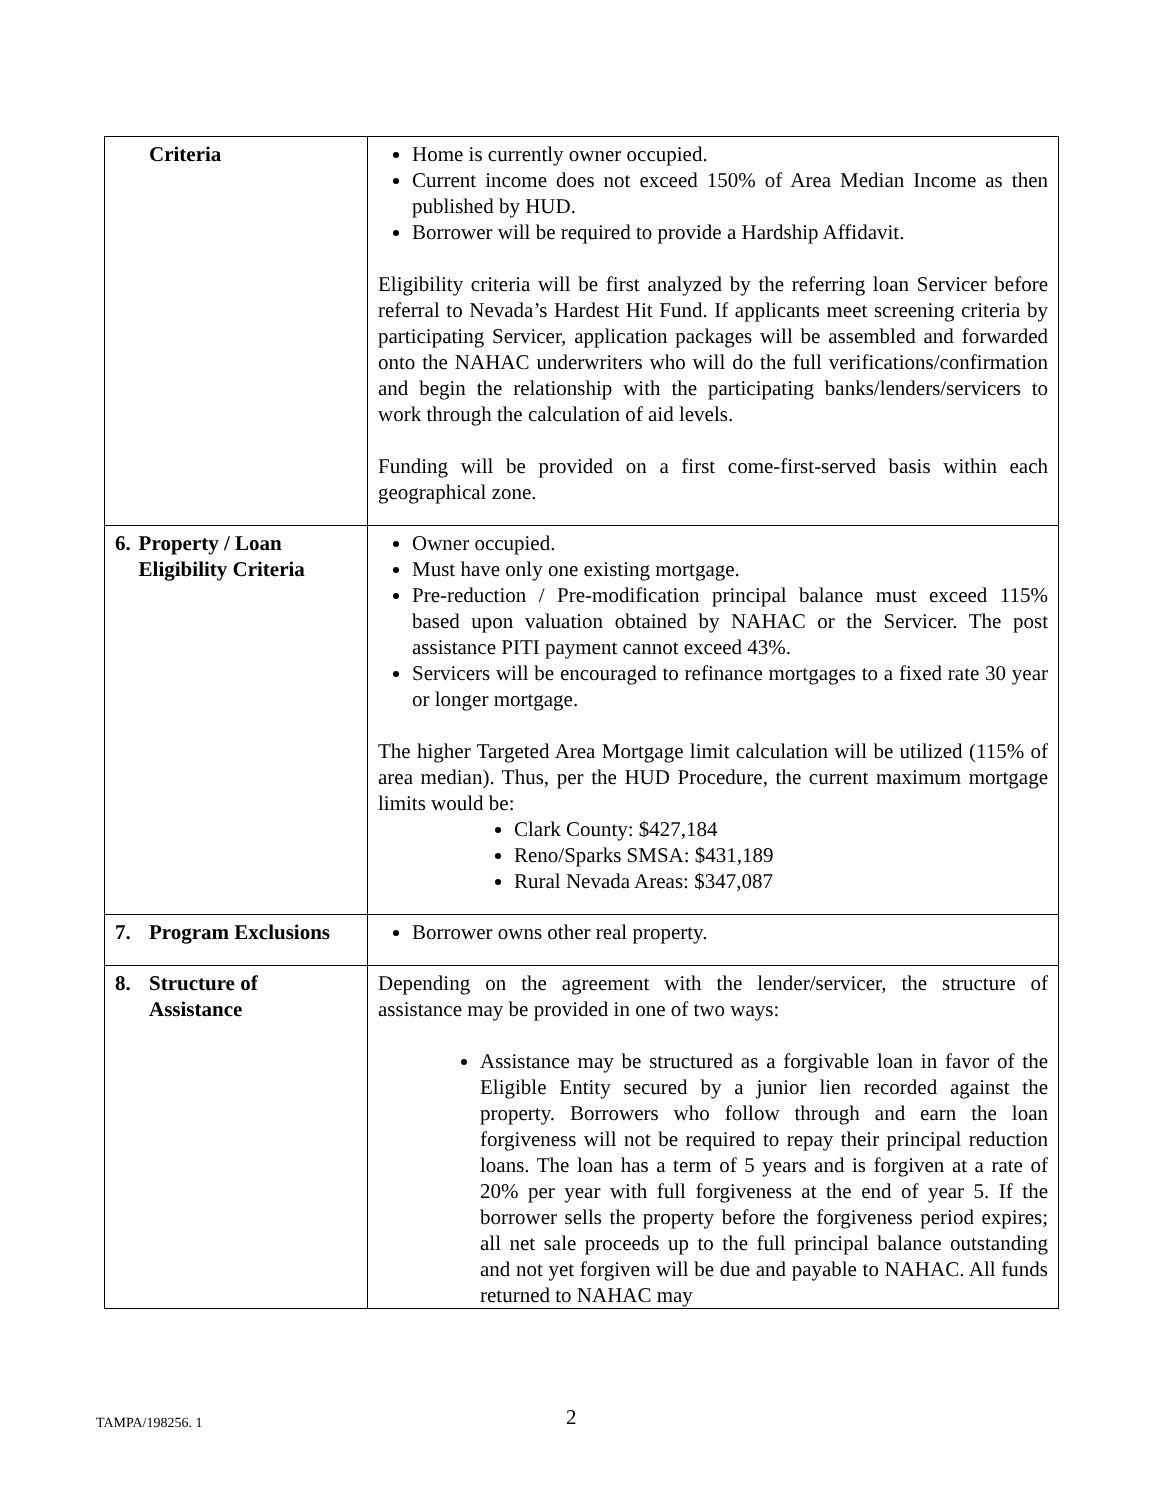| Criteria | Home is currently owner occupied. Current income does not exceed 150% of Area Median Income as then published by HUD. Borrower will be required to provide a Hardship Affidavit. Eligibility criteria will be first analyzed by the referring loan Servicer before referral to Nevada’s Hardest Hit Fund. If applicants meet screening criteria by participating Servicer, application packages will be assembled and forwarded onto the NAHAC underwriters who will do the full verifications/confirmation and begin the relationship with the participating banks/lenders/servicers to work through the calculation of aid levels. Funding will be provided on a first come-first-served basis within each geographical zone. |
| 6. Property / Loan Eligibility Criteria | Owner occupied. Must have only one existing mortgage. Pre-reduction / Pre-modification principal balance must exceed 115% based upon valuation obtained by NAHAC or the Servicer. The post assistance PITI payment cannot exceed 43%. Servicers will be encouraged to refinance mortgages to a fixed rate 30 year or longer mortgage. The higher Targeted Area Mortgage limit calculation will be utilized (115% of area median). Thus, per the HUD Procedure, the current maximum mortgage limits would be: Clark County: $427,184 Reno/Sparks SMSA: $431,189 Rural Nevada Areas: $347,087 |
| 7. Program Exclusions | Borrower owns other real property. |
| 8. Structure of Assistance | Depending on the agreement with the lender/servicer, the structure of assistance may be provided in one of two ways: Assistance may be structured as a forgivable loan in favor of the Eligible Entity secured by a junior lien recorded against the property. Borrowers who follow through and earn the loan forgiveness will not be required to repay their principal reduction loans. The loan has a term of 5 years and is forgiven at a rate of 20% per year with full forgiveness at the end of year 5. If the borrower sells the property before the forgiveness period expires; all net sale proceeds up to the full principal balance outstanding and not yet forgiven will be due and payable to NAHAC. All funds returned to NAHAC may |
TAMPA/198256. 1 2